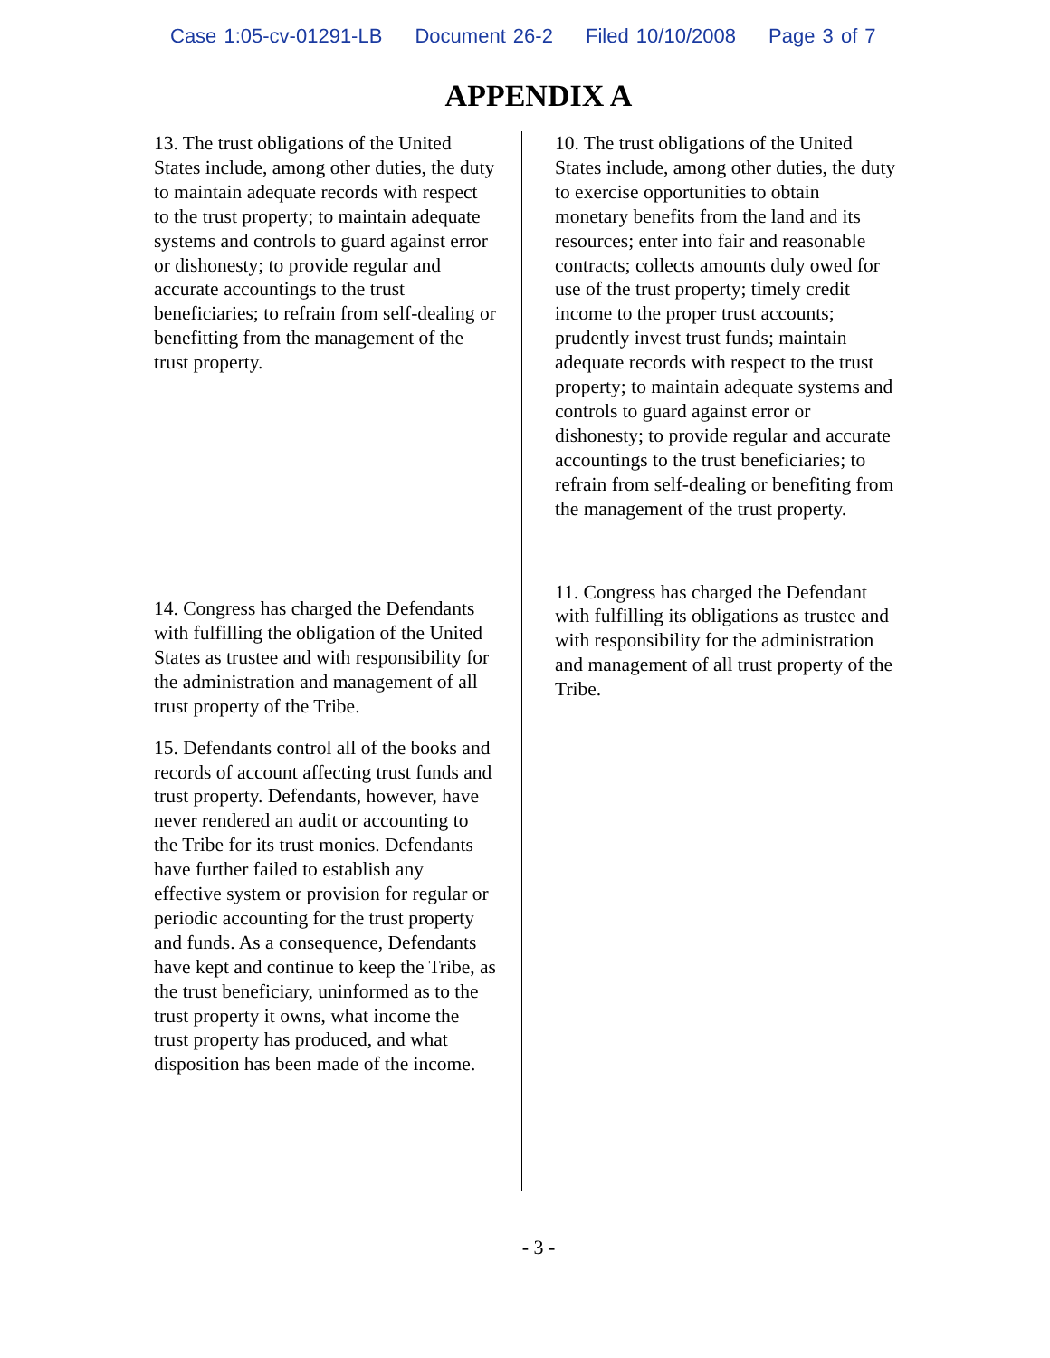Case 1:05-cv-01291-LB Document 26-2 Filed 10/10/2008 Page 3 of 7
APPENDIX A
13. The trust obligations of the United States include, among other duties, the duty to maintain adequate records with respect to the trust property; to maintain adequate systems and controls to guard against error or dishonesty; to provide regular and accurate accountings to the trust beneficiaries; to refrain from self-dealing or benefitting from the management of the trust property.
14. Congress has charged the Defendants with fulfilling the obligation of the United States as trustee and with responsibility for the administration and management of all trust property of the Tribe.
15. Defendants control all of the books and records of account affecting trust funds and trust property. Defendants, however, have never rendered an audit or accounting to the Tribe for its trust monies. Defendants have further failed to establish any effective system or provision for regular or periodic accounting for the trust property and funds. As a consequence, Defendants have kept and continue to keep the Tribe, as the trust beneficiary, uninformed as to the trust property it owns, what income the trust property has produced, and what disposition has been made of the income.
10. The trust obligations of the United States include, among other duties, the duty to exercise opportunities to obtain monetary benefits from the land and its resources; enter into fair and reasonable contracts; collects amounts duly owed for use of the trust property; timely credit income to the proper trust accounts; prudently invest trust funds; maintain adequate records with respect to the trust property; to maintain adequate systems and controls to guard against error or dishonesty; to provide regular and accurate accountings to the trust beneficiaries; to refrain from self-dealing or benefiting from the management of the trust property.
11. Congress has charged the Defendant with fulfilling its obligations as trustee and with responsibility for the administration and management of all trust property of the Tribe.
- 3 -